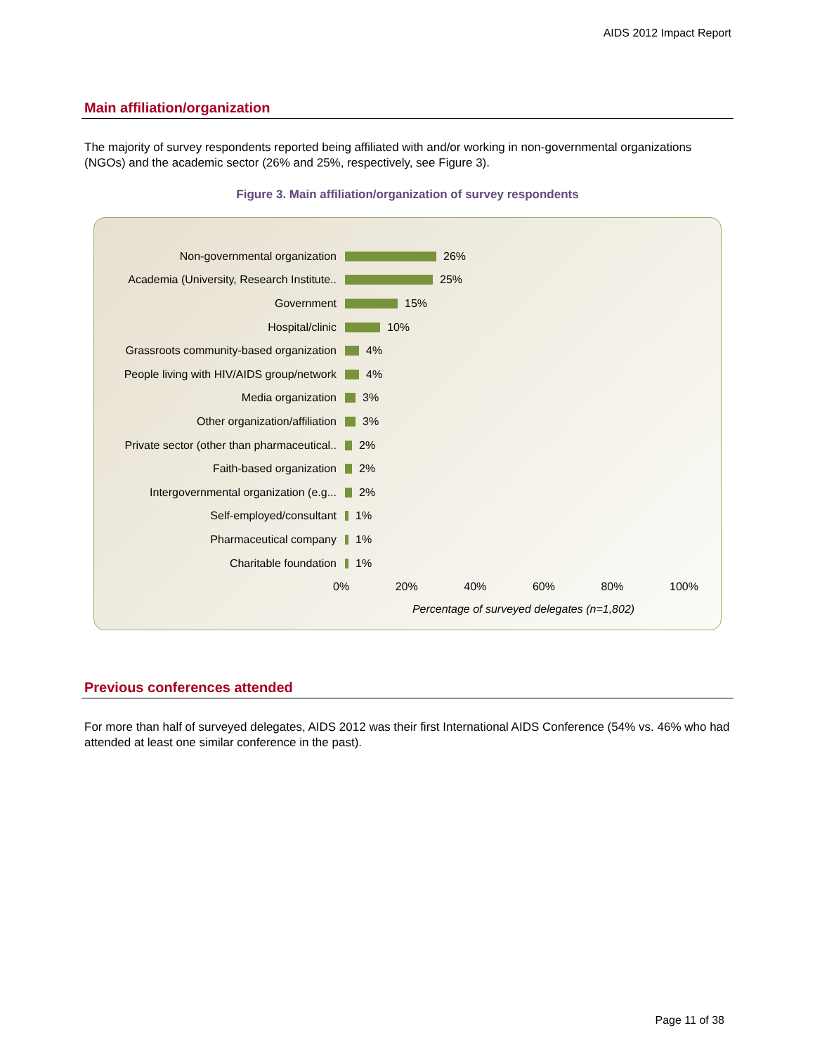AIDS 2012 Impact Report
Main affiliation/organization
The majority of survey respondents reported being affiliated with and/or working in non-governmental organizations (NGOs) and the academic sector (26% and 25%, respectively, see Figure 3).
Figure 3. Main affiliation/organization of survey respondents
Non-governmental organization 26%
Academia (University, Research Institute.. 25%
Government 15%
Hospital/clinic 10%
Grassroots community-based organization 4%
People living with HIV/AIDS group/network 4%
Media organization 3%
Other organization/affiliation 3%
Private sector (other than pharmaceutical.. 2%
Faith-based organization 2%
Intergovernmental organization (e.g... 2%
Self-employed/consultant 1%
Pharmaceutical company 1%
Charitable foundation 1%
0% 20% 40% 60% 80% 100%
Percentage of surveyed delegates (n=1,802)
Previous conferences attended
For more than half of surveyed delegates, AIDS 2012 was their first International AIDS Conference (54% vs. 46% who had attended at least one similar conference in the past).
Page 11 of 38